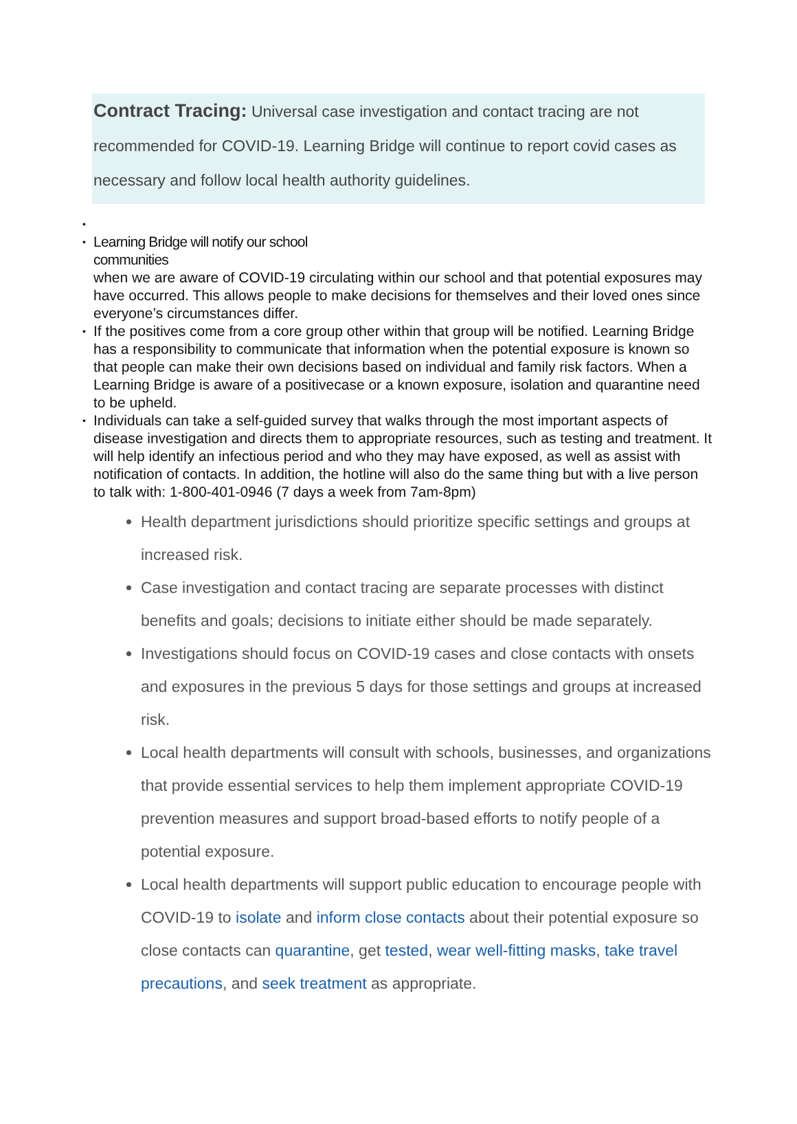Contract Tracing: Universal case investigation and contact tracing are not recommended for COVID-19. Learning Bridge will continue to report covid cases as necessary and follow local health authority guidelines.
•
•
Learning Bridge will notify our school
communities
when we are aware of COVID-19 circulating within our school and that potential exposures may have occurred. This allows people to make decisions for themselves and their loved ones since everyone’s circumstances differ.
•
If the positives come from a core group other within that group will be notified. Learning Bridge has a responsibility to communicate that information when the potential exposure is known so that people can make their own decisions based on individual and family risk factors. When a Learning Bridge is aware of a positivecase or a known exposure, isolation and quarantine need to be upheld.
•
Individuals can take a self-guided survey that walks through the most important aspects of disease investigation and directs them to appropriate resources, such as testing and treatment. It will help identify an infectious period and who they may have exposed, as well as assist with notification of contacts. In addition, the hotline will also do the same thing but with a live person to talk with: 1-800-401-0946 (7 days a week from 7am-8pm)
Health department jurisdictions should prioritize specific settings and groups at increased risk.
Case investigation and contact tracing are separate processes with distinct benefits and goals; decisions to initiate either should be made separately.
Investigations should focus on COVID-19 cases and close contacts with onsets and exposures in the previous 5 days for those settings and groups at increased risk.
Local health departments will consult with schools, businesses, and organizations that provide essential services to help them implement appropriate COVID-19 prevention measures and support broad-based efforts to notify people of a potential exposure.
Local health departments will support public education to encourage people with COVID-19 to isolate and inform close contacts about their potential exposure so close contacts can quarantine, get tested, wear well-fitting masks, take travel precautions, and seek treatment as appropriate.